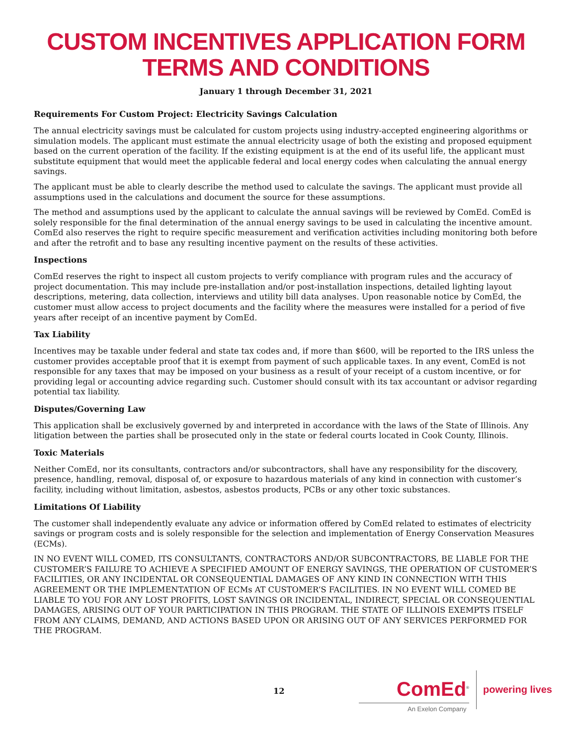CUSTOM INCENTIVES APPLICATION FORM
TERMS AND CONDITIONS
January 1 through December 31, 2021
Requirements For Custom Project: Electricity Savings Calculation
The annual electricity savings must be calculated for custom projects using industry-accepted engineering algorithms or simulation models. The applicant must estimate the annual electricity usage of both the existing and proposed equipment based on the current operation of the facility. If the existing equipment is at the end of its useful life, the applicant must substitute equipment that would meet the applicable federal and local energy codes when calculating the annual energy savings.
The applicant must be able to clearly describe the method used to calculate the savings. The applicant must provide all assumptions used in the calculations and document the source for these assumptions.
The method and assumptions used by the applicant to calculate the annual savings will be reviewed by ComEd. ComEd is solely responsible for the final determination of the annual energy savings to be used in calculating the incentive amount. ComEd also reserves the right to require specific measurement and verification activities including monitoring both before and after the retrofit and to base any resulting incentive payment on the results of these activities.
Inspections
ComEd reserves the right to inspect all custom projects to verify compliance with program rules and the accuracy of project documentation. This may include pre-installation and/or post-installation inspections, detailed lighting layout descriptions, metering, data collection, interviews and utility bill data analyses. Upon reasonable notice by ComEd, the customer must allow access to project documents and the facility where the measures were installed for a period of five years after receipt of an incentive payment by ComEd.
Tax Liability
Incentives may be taxable under federal and state tax codes and, if more than $600, will be reported to the IRS unless the customer provides acceptable proof that it is exempt from payment of such applicable taxes. In any event, ComEd is not responsible for any taxes that may be imposed on your business as a result of your receipt of a custom incentive, or for providing legal or accounting advice regarding such. Customer should consult with its tax accountant or advisor regarding potential tax liability.
Disputes/Governing Law
This application shall be exclusively governed by and interpreted in accordance with the laws of the State of Illinois. Any litigation between the parties shall be prosecuted only in the state or federal courts located in Cook County, Illinois.
Toxic Materials
Neither ComEd, nor its consultants, contractors and/or subcontractors, shall have any responsibility for the discovery, presence, handling, removal, disposal of, or exposure to hazardous materials of any kind in connection with customer’s facility, including without limitation, asbestos, asbestos products, PCBs or any other toxic substances.
Limitations Of Liability
The customer shall independently evaluate any advice or information offered by ComEd related to estimates of electricity savings or program costs and is solely responsible for the selection and implementation of Energy Conservation Measures (ECMs).
IN NO EVENT WILL COMED, ITS CONSULTANTS, CONTRACTORS AND/OR SUBCONTRACTORS, BE LIABLE FOR THE CUSTOMER’S FAILURE TO ACHIEVE A SPECIFIED AMOUNT OF ENERGY SAVINGS, THE OPERATION OF CUSTOMER’S FACILITIES, OR ANY INCIDENTAL OR CONSEQUENTIAL DAMAGES OF ANY KIND IN CONNECTION WITH THIS AGREEMENT OR THE IMPLEMENTATION OF ECMs AT CUSTOMER’S FACILITIES. IN NO EVENT WILL COMED BE LIABLE TO YOU FOR ANY LOST PROFITS, LOST SAVINGS OR INCIDENTAL, INDIRECT, SPECIAL OR CONSEQUENTIAL DAMAGES, ARISING OUT OF YOUR PARTICIPATION IN THIS PROGRAM. THE STATE OF ILLINOIS EXEMPTS ITSELF FROM ANY CLAIMS, DEMAND, AND ACTIONS BASED UPON OR ARISING OUT OF ANY SERVICES PERFORMED FOR THE PROGRAM.
12 ComEd<sup>®</sup>
An Exelon Company
powering lives